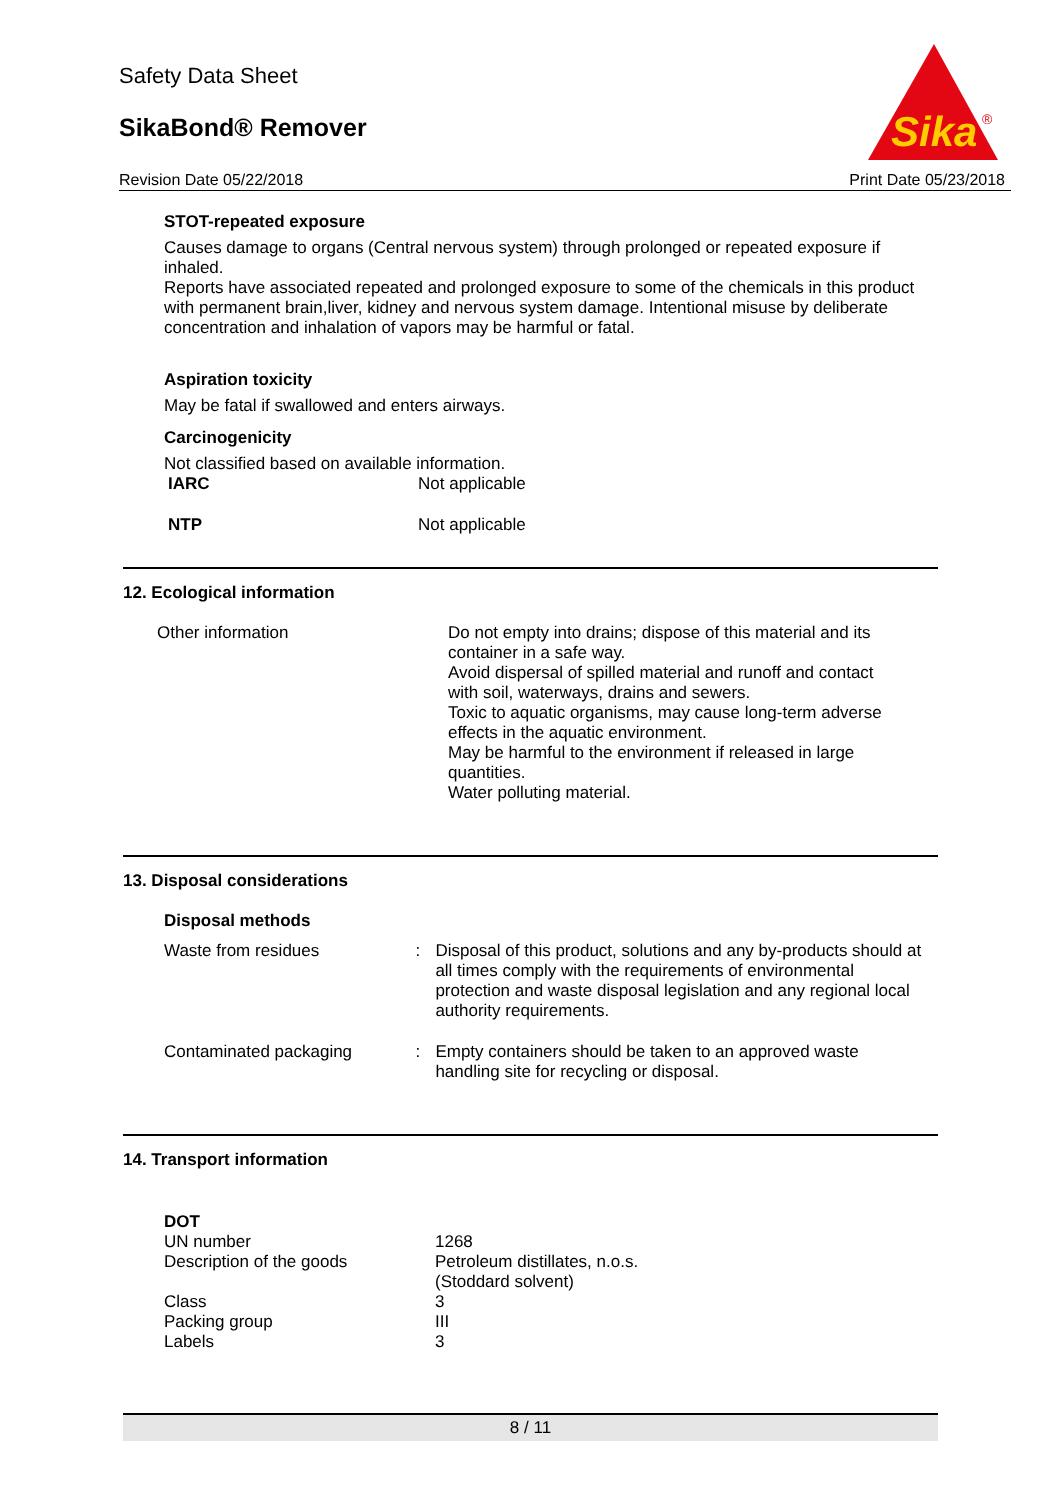Safety Data Sheet
SikaBond® Remover
Revision Date 05/22/2018 Print Date 05/23/2018
Sika
®
STOT-repeated exposure
Causes damage to organs (Central nervous system) through prolonged or repeated exposure if inhaled.
Reports have associated repeated and prolonged exposure to some of the chemicals in this product with permanent brain,liver, kidney and nervous system damage. Intentional misuse by deliberate concentration and inhalation of vapors may be harmful or fatal.
Aspiration toxicity
May be fatal if swallowed and enters airways.
Carcinogenicity
Not classified based on available information.
| IARC | Not applicable |
| NTP | Not applicable |
12. Ecological information
| Other information | Do not empty into drains; dispose of this material and its container in a safe way. Avoid dispersal of spilled material and runoff and contact with soil, waterways, drains and sewers. Toxic to aquatic organisms, may cause long-term adverse effects in the aquatic environment. May be harmful to the environment if released in large quantities. Water polluting material. |
13. Disposal considerations
Disposal methods
| Waste from residues | : | Disposal of this product, solutions and any by-products should at all times comply with the requirements of environmental protection and waste disposal legislation and any regional local authority requirements. |
| Contaminated packaging | : | Empty containers should be taken to an approved waste handling site for recycling or disposal. |
14. Transport information
DOT
| UN number | 1268 |
| Description of the goods | Petroleum distillates, n.o.s. (Stoddard solvent) |
| Class | 3 |
| Packing group | III |
| Labels | 3 |
8 / 11